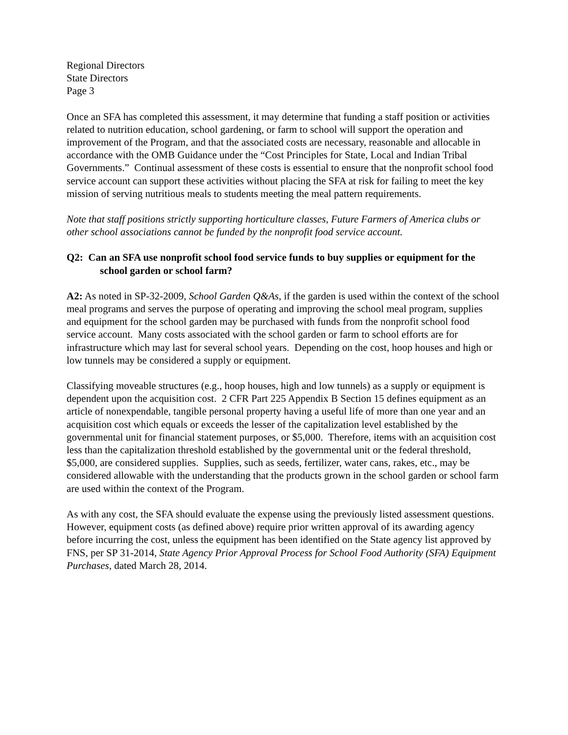Regional Directors
State Directors
Page 3
Once an SFA has completed this assessment, it may determine that funding a staff position or activities related to nutrition education, school gardening, or farm to school will support the operation and improvement of the Program, and that the associated costs are necessary, reasonable and allocable in accordance with the OMB Guidance under the “Cost Principles for State, Local and Indian Tribal Governments.” Continual assessment of these costs is essential to ensure that the nonprofit school food service account can support these activities without placing the SFA at risk for failing to meet the key mission of serving nutritious meals to students meeting the meal pattern requirements.
Note that staff positions strictly supporting horticulture classes, Future Farmers of America clubs or other school associations cannot be funded by the nonprofit food service account.
Q2: Can an SFA use nonprofit school food service funds to buy supplies or equipment for the school garden or school farm?
A2: As noted in SP-32-2009, School Garden Q&As, if the garden is used within the context of the school meal programs and serves the purpose of operating and improving the school meal program, supplies and equipment for the school garden may be purchased with funds from the nonprofit school food service account. Many costs associated with the school garden or farm to school efforts are for infrastructure which may last for several school years. Depending on the cost, hoop houses and high or low tunnels may be considered a supply or equipment.
Classifying moveable structures (e.g., hoop houses, high and low tunnels) as a supply or equipment is dependent upon the acquisition cost. 2 CFR Part 225 Appendix B Section 15 defines equipment as an article of nonexpendable, tangible personal property having a useful life of more than one year and an acquisition cost which equals or exceeds the lesser of the capitalization level established by the governmental unit for financial statement purposes, or $5,000. Therefore, items with an acquisition cost less than the capitalization threshold established by the governmental unit or the federal threshold, $5,000, are considered supplies. Supplies, such as seeds, fertilizer, water cans, rakes, etc., may be considered allowable with the understanding that the products grown in the school garden or school farm are used within the context of the Program.
As with any cost, the SFA should evaluate the expense using the previously listed assessment questions. However, equipment costs (as defined above) require prior written approval of its awarding agency before incurring the cost, unless the equipment has been identified on the State agency list approved by FNS, per SP 31-2014, State Agency Prior Approval Process for School Food Authority (SFA) Equipment Purchases, dated March 28, 2014.